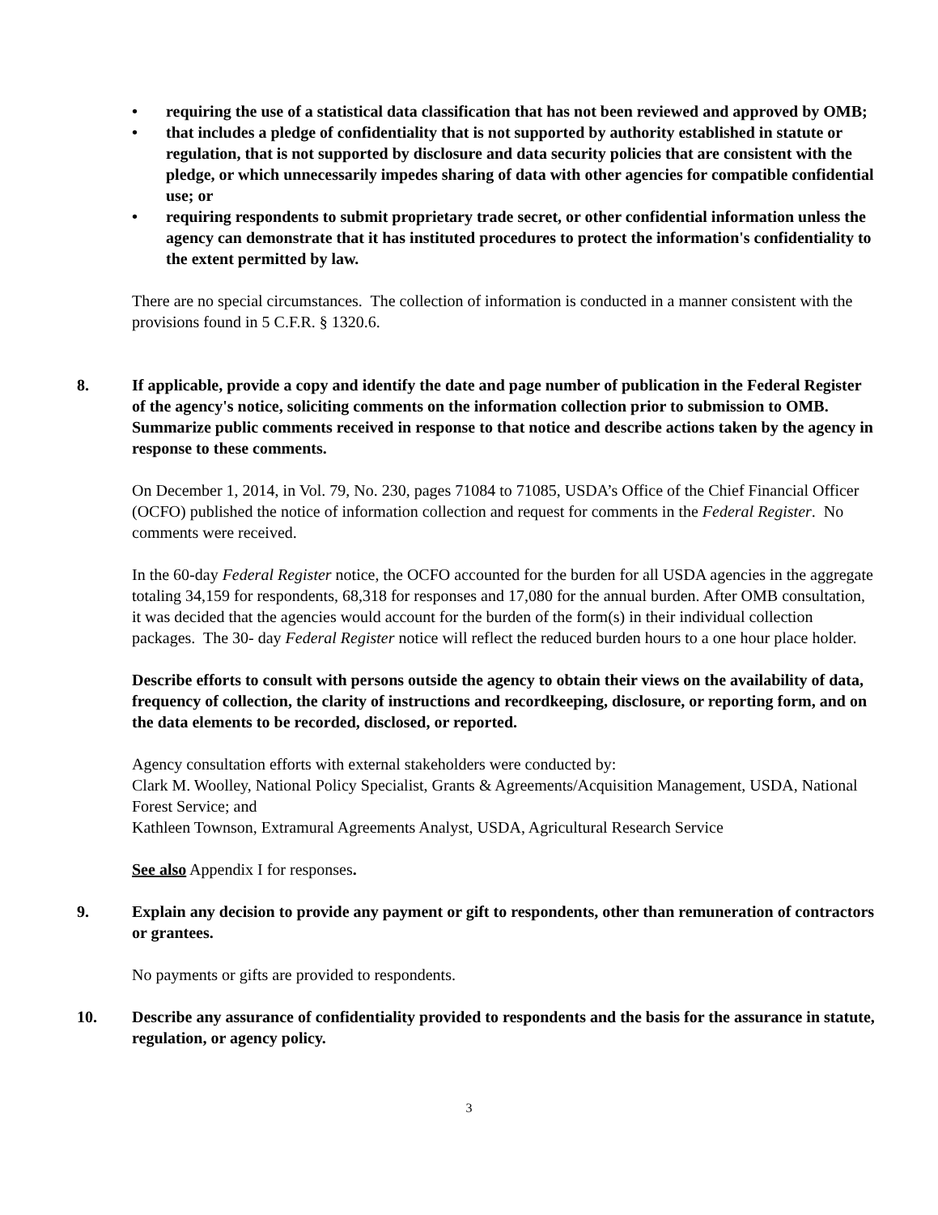• requiring the use of a statistical data classification that has not been reviewed and approved by OMB;
• that includes a pledge of confidentiality that is not supported by authority established in statute or regulation, that is not supported by disclosure and data security policies that are consistent with the pledge, or which unnecessarily impedes sharing of data with other agencies for compatible confidential use; or
• requiring respondents to submit proprietary trade secret, or other confidential information unless the agency can demonstrate that it has instituted procedures to protect the information's confidentiality to the extent permitted by law.
There are no special circumstances. The collection of information is conducted in a manner consistent with the provisions found in 5 C.F.R. § 1320.6.
8. If applicable, provide a copy and identify the date and page number of publication in the Federal Register of the agency's notice, soliciting comments on the information collection prior to submission to OMB. Summarize public comments received in response to that notice and describe actions taken by the agency in response to these comments.
On December 1, 2014, in Vol. 79, No. 230, pages 71084 to 71085, USDA’s Office of the Chief Financial Officer (OCFO) published the notice of information collection and request for comments in the Federal Register. No comments were received.
In the 60-day Federal Register notice, the OCFO accounted for the burden for all USDA agencies in the aggregate totaling 34,159 for respondents, 68,318 for responses and 17,080 for the annual burden. After OMB consultation, it was decided that the agencies would account for the burden of the form(s) in their individual collection packages. The 30- day Federal Register notice will reflect the reduced burden hours to a one hour place holder.
Describe efforts to consult with persons outside the agency to obtain their views on the availability of data, frequency of collection, the clarity of instructions and recordkeeping, disclosure, or reporting form, and on the data elements to be recorded, disclosed, or reported.
Agency consultation efforts with external stakeholders were conducted by:
Clark M. Woolley, National Policy Specialist, Grants & Agreements/Acquisition Management, USDA, National Forest Service; and
Kathleen Townson, Extramural Agreements Analyst, USDA, Agricultural Research Service
See also Appendix I for responses.
9. Explain any decision to provide any payment or gift to respondents, other than remuneration of contractors or grantees.
No payments or gifts are provided to respondents.
10. Describe any assurance of confidentiality provided to respondents and the basis for the assurance in statute, regulation, or agency policy.
3